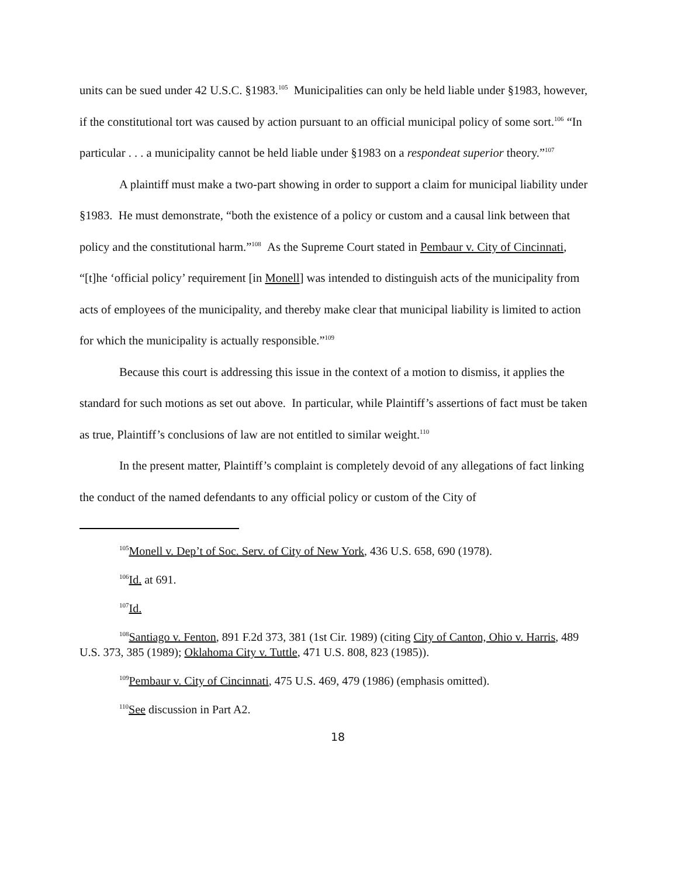units can be sued under 42 U.S.C. §1983.<sup>105</sup> Municipalities can only be held liable under §1983, however, if the constitutional tort was caused by action pursuant to an official municipal policy of some sort.<sup>106</sup> “In particular . . . a municipality cannot be held liable under §1983 on a respondeat superior theory.”<sup>107</sup>
A plaintiff must make a two-part showing in order to support a claim for municipal liability under §1983. He must demonstrate, “both the existence of a policy or custom and a causal link between that policy and the constitutional harm.”<sup>108</sup> As the Supreme Court stated in Pembaur v. City of Cincinnati, “[t]he ‘official policy’ requirement [in Monell] was intended to distinguish acts of the municipality from acts of employees of the municipality, and thereby make clear that municipal liability is limited to action for which the municipality is actually responsible.”<sup>109</sup>
Because this court is addressing this issue in the context of a motion to dismiss, it applies the standard for such motions as set out above. In particular, while Plaintiff’s assertions of fact must be taken as true, Plaintiff’s conclusions of law are not entitled to similar weight.<sup>110</sup>
In the present matter, Plaintiff’s complaint is completely devoid of any allegations of fact linking the conduct of the named defendants to any official policy or custom of the City of
<sup>105</sup> Monell v. Dep’t of Soc. Serv. of City of New York, 436 U.S. 658, 690 (1978).
<sup>106</sup> Id. at 691.
<sup>107</sup> Id.
<sup>108</sup> Santiago v. Fenton, 891 F.2d 373, 381 (1st Cir. 1989) (citing City of Canton, Ohio v. Harris, 489 U.S. 373, 385 (1989); Oklahoma City v. Tuttle, 471 U.S. 808, 823 (1985)).
<sup>109</sup> Pembaur v. City of Cincinnati, 475 U.S. 469, 479 (1986) (emphasis omitted).
<sup>110</sup> See discussion in Part A2.
18